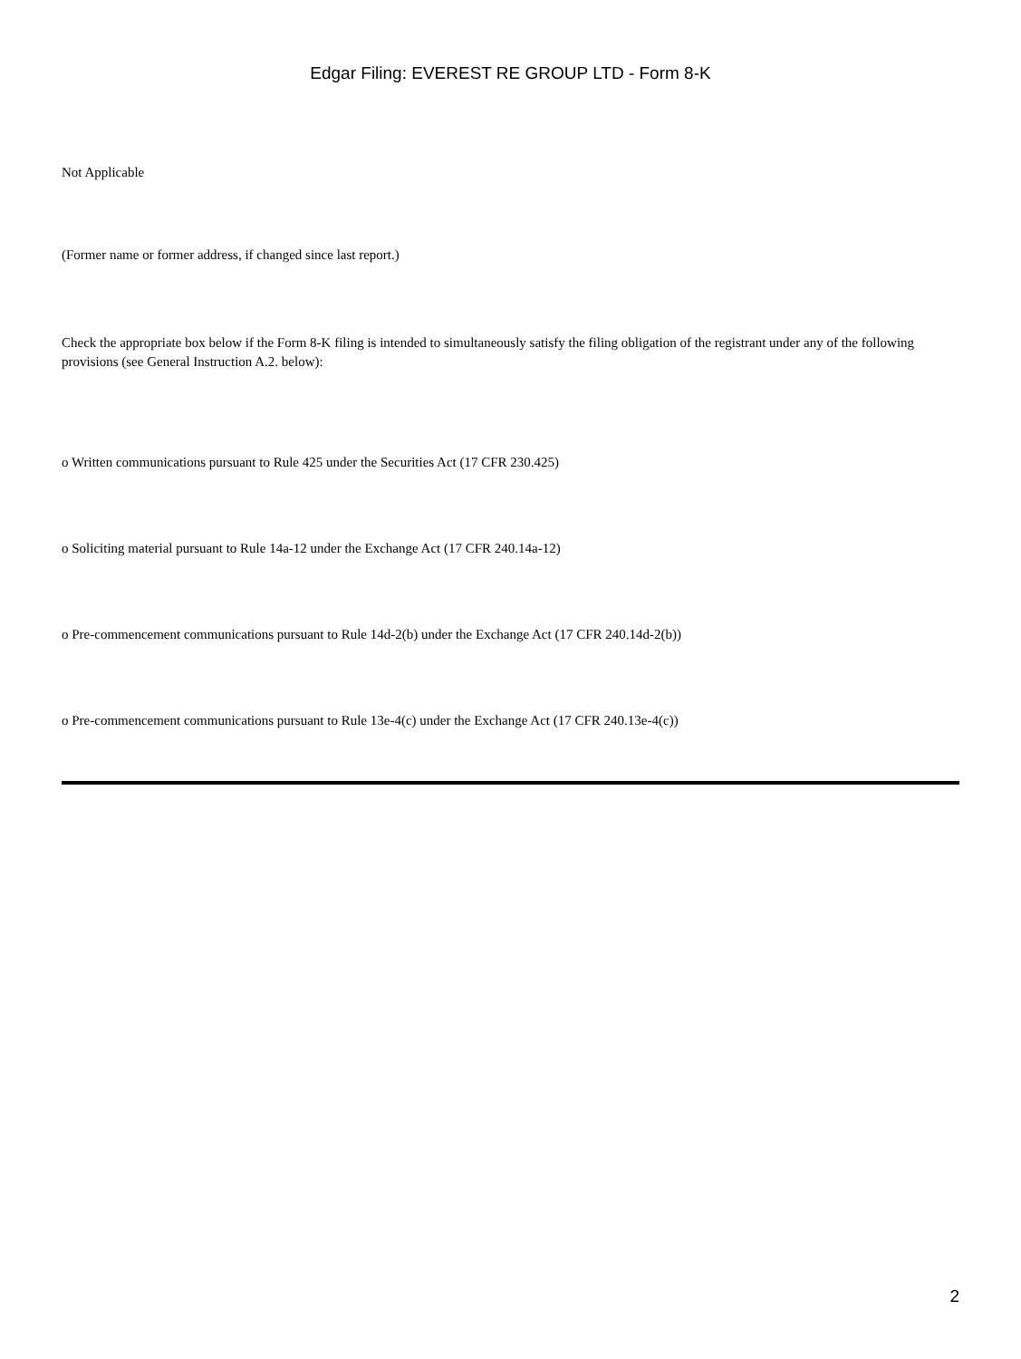Edgar Filing: EVEREST RE GROUP LTD - Form 8-K
Not Applicable
(Former name or former address, if changed since last report.)
Check the appropriate box below if the Form 8-K filing is intended to simultaneously satisfy the filing obligation of the registrant under any of the following provisions (see General Instruction A.2. below):
o Written communications pursuant to Rule 425 under the Securities Act (17 CFR 230.425)
o Soliciting material pursuant to Rule 14a-12 under the Exchange Act (17 CFR 240.14a-12)
o Pre-commencement communications pursuant to Rule 14d-2(b) under the Exchange Act (17 CFR 240.14d-2(b))
o Pre-commencement communications pursuant to Rule 13e-4(c) under the Exchange Act (17 CFR 240.13e-4(c))
2